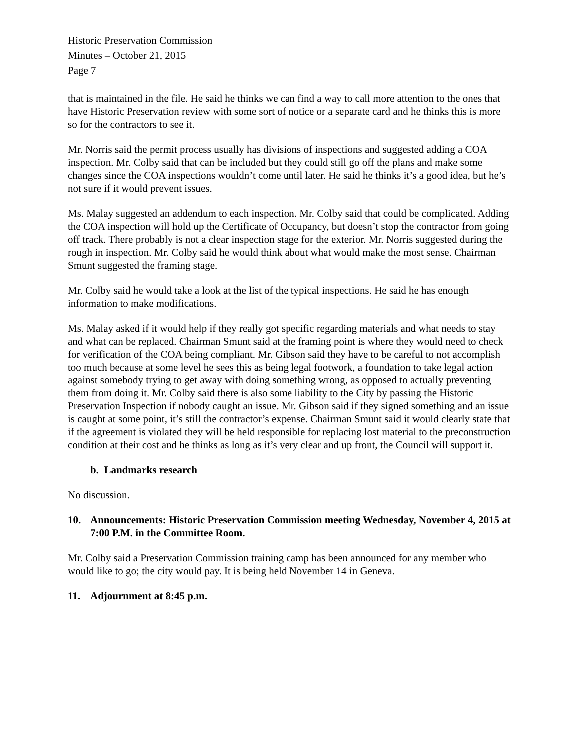Historic Preservation Commission
Minutes – October 21, 2015
Page 7
that is maintained in the file. He said he thinks we can find a way to call more attention to the ones that have Historic Preservation review with some sort of notice or a separate card and he thinks this is more so for the contractors to see it.
Mr. Norris said the permit process usually has divisions of inspections and suggested adding a COA inspection. Mr. Colby said that can be included but they could still go off the plans and make some changes since the COA inspections wouldn’t come until later. He said he thinks it’s a good idea, but he’s not sure if it would prevent issues.
Ms. Malay suggested an addendum to each inspection. Mr. Colby said that could be complicated. Adding the COA inspection will hold up the Certificate of Occupancy, but doesn’t stop the contractor from going off track. There probably is not a clear inspection stage for the exterior. Mr. Norris suggested during the rough in inspection. Mr. Colby said he would think about what would make the most sense. Chairman Smunt suggested the framing stage.
Mr. Colby said he would take a look at the list of the typical inspections. He said he has enough information to make modifications.
Ms. Malay asked if it would help if they really got specific regarding materials and what needs to stay and what can be replaced. Chairman Smunt said at the framing point is where they would need to check for verification of the COA being compliant. Mr. Gibson said they have to be careful to not accomplish too much because at some level he sees this as being legal footwork, a foundation to take legal action against somebody trying to get away with doing something wrong, as opposed to actually preventing them from doing it. Mr. Colby said there is also some liability to the City by passing the Historic Preservation Inspection if nobody caught an issue. Mr. Gibson said if they signed something and an issue is caught at some point, it’s still the contractor’s expense. Chairman Smunt said it would clearly state that if the agreement is violated they will be held responsible for replacing lost material to the preconstruction condition at their cost and he thinks as long as it’s very clear and up front, the Council will support it.
b. Landmarks research
No discussion.
10. Announcements: Historic Preservation Commission meeting Wednesday, November 4, 2015 at 7:00 P.M. in the Committee Room.
Mr. Colby said a Preservation Commission training camp has been announced for any member who would like to go; the city would pay. It is being held November 14 in Geneva.
11. Adjournment at 8:45 p.m.